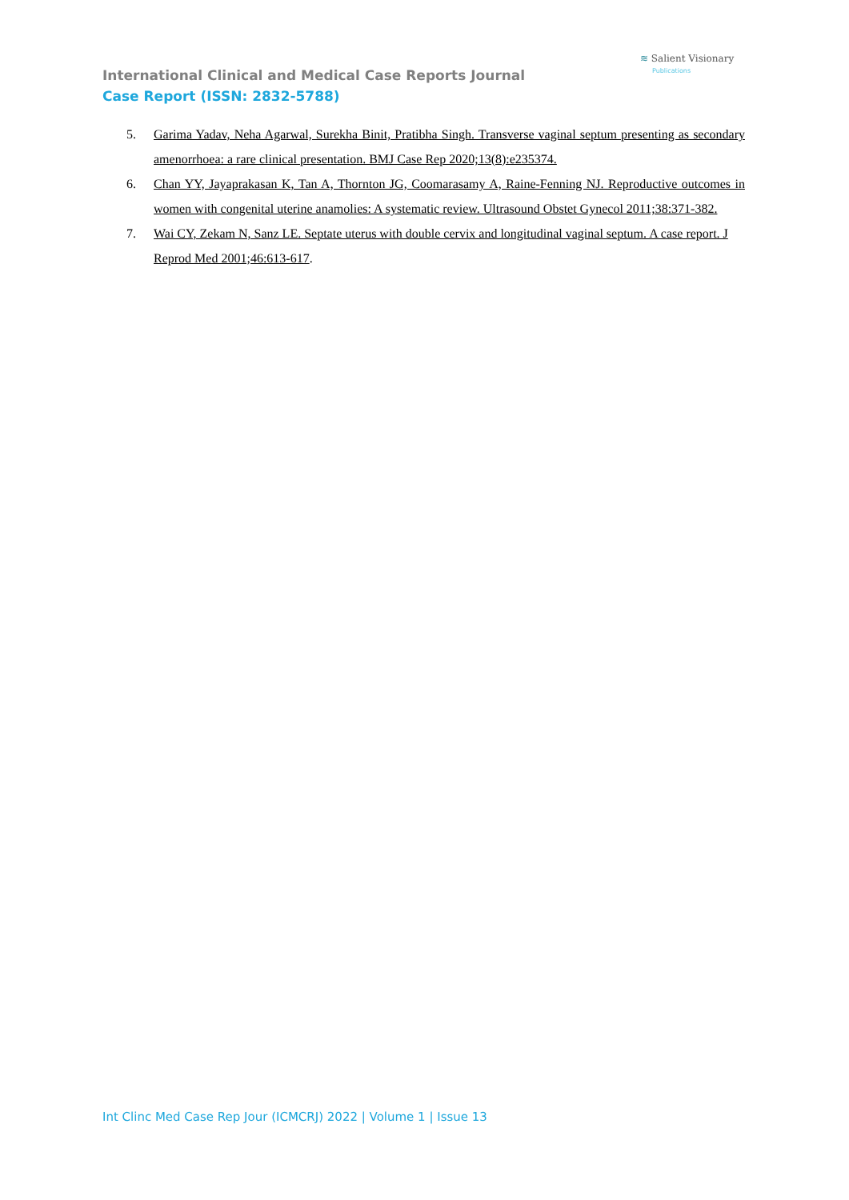≋ Salient Visionary
Publications
International Clinical and Medical Case Reports Journal
Case Report (ISSN: 2832-5788)
5. Garima Yadav, Neha Agarwal, Surekha Binit, Pratibha Singh. Transverse vaginal septum presenting as secondary amenorrhoea: a rare clinical presentation. BMJ Case Rep 2020;13(8):e235374.
6. Chan YY, Jayaprakasan K, Tan A, Thornton JG, Coomarasamy A, Raine-Fenning NJ. Reproductive outcomes in women with congenital uterine anamolies: A systematic review. Ultrasound Obstet Gynecol 2011;38:371-382.
7. Wai CY, Zekam N, Sanz LE. Septate uterus with double cervix and longitudinal vaginal septum. A case report. J Reprod Med 2001;46:613-617.
Int Clinc Med Case Rep Jour (ICMCRJ) 2022 | Volume 1 | Issue 13